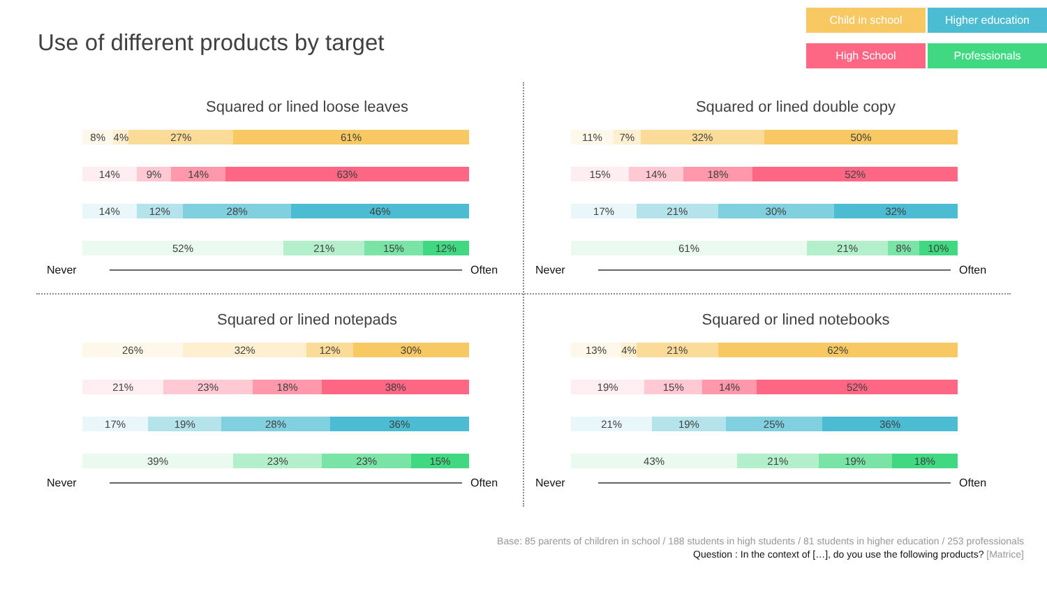Use of different products by target
Child in school
Higher education
High School
Professionals
Squared or lined loose leaves
8% 4% 27% 61%
14% 9% 14% 63%
14% 12% 28% 46%
52% 21% 15% 12%
Never Often
Squared or lined double copy
11% 7% 32% 50%
15% 14% 18% 52%
17% 21% 30% 32%
61% 21% 8% 10%
Never Often
Squared or lined notepads
26% 32% 12% 30%
21% 23% 18% 38%
17% 19% 28% 36%
39% 23% 23% 15%
Never Often
Squared or lined notebooks
13% 4% 21% 62%
19% 15% 14% 52%
21% 19% 25% 36%
43% 21% 19% 18%
Never Often
Base: 85 parents of children in school / 188 students in high students / 81 students in higher education / 253 professionals
Question : In the context of […], do you use the following products? [Matrice]